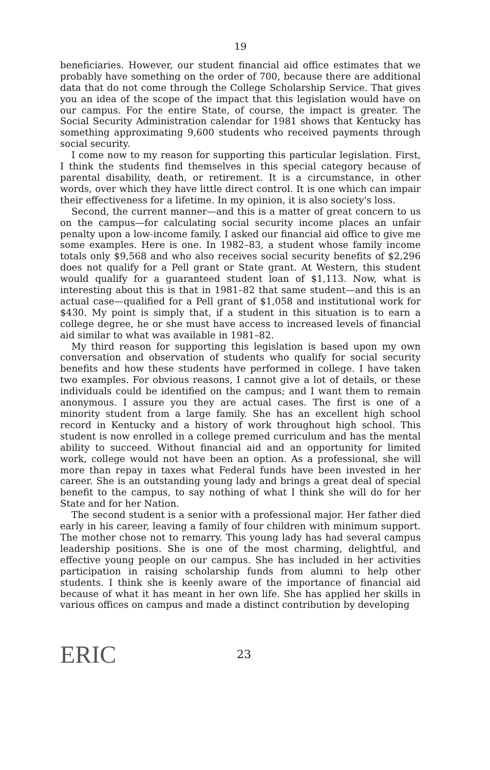19
beneficiaries. However, our student financial aid office estimates that we probably have something on the order of 700, because there are additional data that do not come through the College Scholarship Service. That gives you an idea of the scope of the impact that this legislation would have on our campus. For the entire State, of course, the impact is greater. The Social Security Administration calendar for 1981 shows that Kentucky has something approximating 9,600 students who received payments through social security.
I come now to my reason for supporting this particular legislation. First, I think the students find themselves in this special category because of parental disability, death, or retirement. It is a circumstance, in other words, over which they have little direct control. It is one which can impair their effectiveness for a lifetime. In my opinion, it is also society's loss.
Second, the current manner—and this is a matter of great concern to us on the campus—for calculating social security income places an unfair penalty upon a low-income family. I asked our financial aid office to give me some examples. Here is one. In 1982–83, a student whose family income totals only $9,568 and who also receives social security benefits of $2,296 does not qualify for a Pell grant or State grant. At Western, this student would qualify for a guaranteed student loan of $1,113. Now, what is interesting about this is that in 1981–82 that same student—and this is an actual case—qualified for a Pell grant of $1,058 and institutional work for $430. My point is simply that, if a student in this situation is to earn a college degree, he or she must have access to increased levels of financial aid similar to what was available in 1981–82.
My third reason for supporting this legislation is based upon my own conversation and observation of students who qualify for social security benefits and how these students have performed in college. I have taken two examples. For obvious reasons, I cannot give a lot of details, or these individuals could be identified on the campus; and I want them to remain anonymous. I assure you they are actual cases. The first is one of a minority student from a large family. She has an excellent high school record in Kentucky and a history of work throughout high school. This student is now enrolled in a college premed curriculum and has the mental ability to succeed. Without financial aid and an opportunity for limited work, college would not have been an option. As a professional, she will more than repay in taxes what Federal funds have been invested in her career. She is an outstanding young lady and brings a great deal of special benefit to the campus, to say nothing of what I think she will do for her State and for her Nation.
The second student is a senior with a professional major. Her father died early in his career, leaving a family of four children with minimum support. The mother chose not to remarry. This young lady has had several campus leadership positions. She is one of the most charming, delightful, and effective young people on our campus. She has included in her activities participation in raising scholarship funds from alumni to help other students. I think she is keenly aware of the importance of financial aid because of what it has meant in her own life. She has applied her skills in various offices on campus and made a distinct contribution by developing
ERIC
23